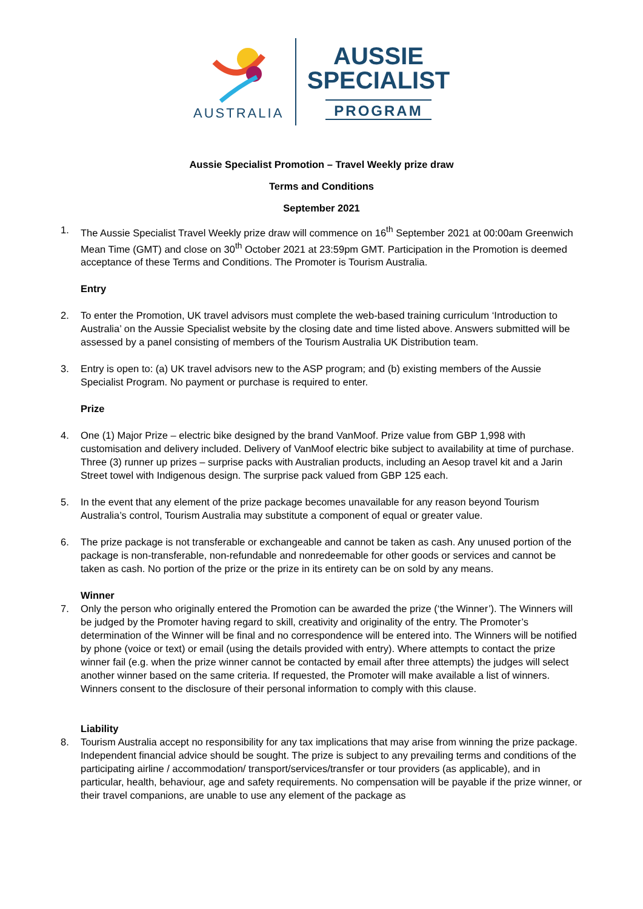AUSTRALIA
AUSSIE
SPECIALIST
PROGRAM
Aussie Specialist Promotion – Travel Weekly prize draw
Terms and Conditions
September 2021
1. The Aussie Specialist Travel Weekly prize draw will commence on 16<sup>th</sup> September 2021 at 00:00am Greenwich Mean Time (GMT) and close on 30<sup>th</sup> October 2021 at 23:59pm GMT. Participation in the Promotion is deemed acceptance of these Terms and Conditions. The Promoter is Tourism Australia.
Entry
2. To enter the Promotion, UK travel advisors must complete the web-based training curriculum ‘Introduction to Australia’ on the Aussie Specialist website by the closing date and time listed above. Answers submitted will be assessed by a panel consisting of members of the Tourism Australia UK Distribution team.
3. Entry is open to: (a) UK travel advisors new to the ASP program; and (b) existing members of the Aussie Specialist Program. No payment or purchase is required to enter.
Prize
4. One (1) Major Prize – electric bike designed by the brand VanMoof. Prize value from GBP 1,998 with customisation and delivery included. Delivery of VanMoof electric bike subject to availability at time of purchase. Three (3) runner up prizes – surprise packs with Australian products, including an Aesop travel kit and a Jarin Street towel with Indigenous design. The surprise pack valued from GBP 125 each.
5. In the event that any element of the prize package becomes unavailable for any reason beyond Tourism Australia’s control, Tourism Australia may substitute a component of equal or greater value.
6. The prize package is not transferable or exchangeable and cannot be taken as cash. Any unused portion of the package is non-transferable, non-refundable and nonredeemable for other goods or services and cannot be taken as cash. No portion of the prize or the prize in its entirety can be on sold by any means.
Winner
7. Only the person who originally entered the Promotion can be awarded the prize (‘the Winner’). The Winners will be judged by the Promoter having regard to skill, creativity and originality of the entry. The Promoter’s determination of the Winner will be final and no correspondence will be entered into. The Winners will be notified by phone (voice or text) or email (using the details provided with entry). Where attempts to contact the prize winner fail (e.g. when the prize winner cannot be contacted by email after three attempts) the judges will select another winner based on the same criteria. If requested, the Promoter will make available a list of winners. Winners consent to the disclosure of their personal information to comply with this clause.
Liability
8. Tourism Australia accept no responsibility for any tax implications that may arise from winning the prize package. Independent financial advice should be sought. The prize is subject to any prevailing terms and conditions of the participating airline / accommodation/ transport/services/transfer or tour providers (as applicable), and in particular, health, behaviour, age and safety requirements. No compensation will be payable if the prize winner, or their travel companions, are unable to use any element of the package as